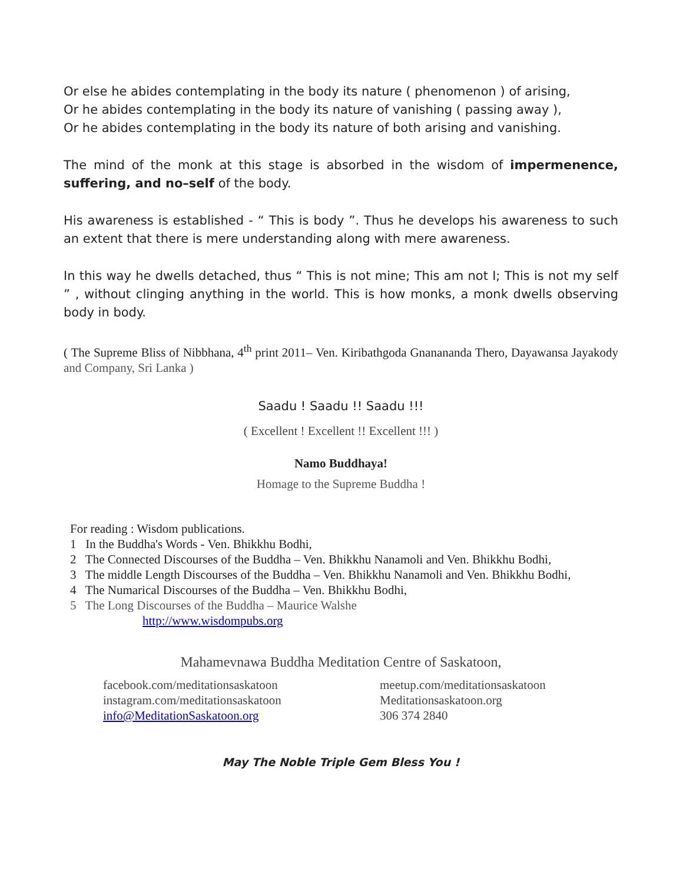Or else he abides contemplating in the body its nature ( phenomenon ) of arising,
Or he abides contemplating in the body its nature of vanishing ( passing away ),
Or he abides contemplating in the body its nature of both arising and vanishing.
The mind of the monk at this stage is absorbed in the wisdom of impermenence, suffering, and no–self of the body.
His awareness is established - “ This is body ”. Thus he develops his awareness to such an extent that there is mere understanding along with mere awareness.
In this way he dwells detached, thus “ This is not mine; This am not I; This is not my self ” , without clinging anything in the world. This is how monks, a monk dwells observing body in body.
( The Supreme Bliss of Nibbhana, 4<sup>th</sup> print 2011– Ven. Kiribathgoda Gnanananda Thero, Dayawansa Jayakody and Company, Sri Lanka )
Saadu ! Saadu !! Saadu !!!
( Excellent ! Excellent !! Excellent !!! )
Namo Buddhaya!
Homage to the Supreme Buddha !
For reading : Wisdom publications.
1 In the Buddha's Words - Ven. Bhikkhu Bodhi,
2 The Connected Discourses of the Buddha – Ven. Bhikkhu Nanamoli and Ven. Bhikkhu Bodhi,
3 The middle Length Discourses of the Buddha – Ven. Bhikkhu Nanamoli and Ven. Bhikkhu Bodhi,
4 The Numarical Discourses of the Buddha – Ven. Bhikkhu Bodhi,
5 The Long Discourses of the Buddha – Maurice Walshe
http://www.wisdompubs.org
Mahamevnawa Buddha Meditation Centre of Saskatoon,
facebook.com/meditationsaskatoon
instagram.com/meditationsaskatoon
info@MeditationSaskatoon.org
meetup.com/meditationsaskatoon
Meditationsaskatoon.org
306 374 2840
May The Noble Triple Gem Bless You !